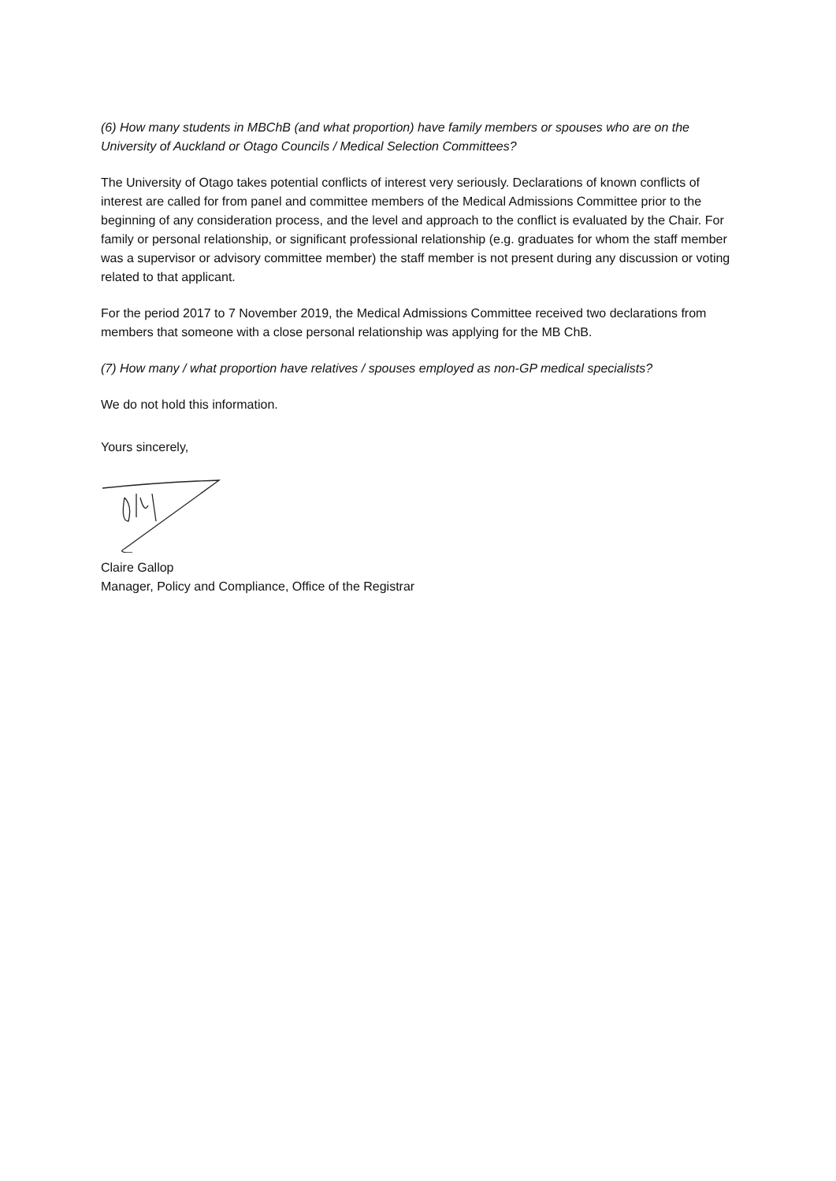(6) How many students in MBChB (and what proportion) have family members or spouses who are on the University of Auckland or Otago Councils / Medical Selection Committees?
The University of Otago takes potential conflicts of interest very seriously. Declarations of known conflicts of interest are called for from panel and committee members of the Medical Admissions Committee prior to the beginning of any consideration process, and the level and approach to the conflict is evaluated by the Chair. For family or personal relationship, or significant professional relationship (e.g. graduates for whom the staff member was a supervisor or advisory committee member) the staff member is not present during any discussion or voting related to that applicant.
For the period 2017 to 7 November 2019, the Medical Admissions Committee received two declarations from members that someone with a close personal relationship was applying for the MB ChB.
(7) How many / what proportion have relatives / spouses employed as non-GP medical specialists?
We do not hold this information.
Yours sincerely,
Claire Gallop
Manager, Policy and Compliance, Office of the Registrar